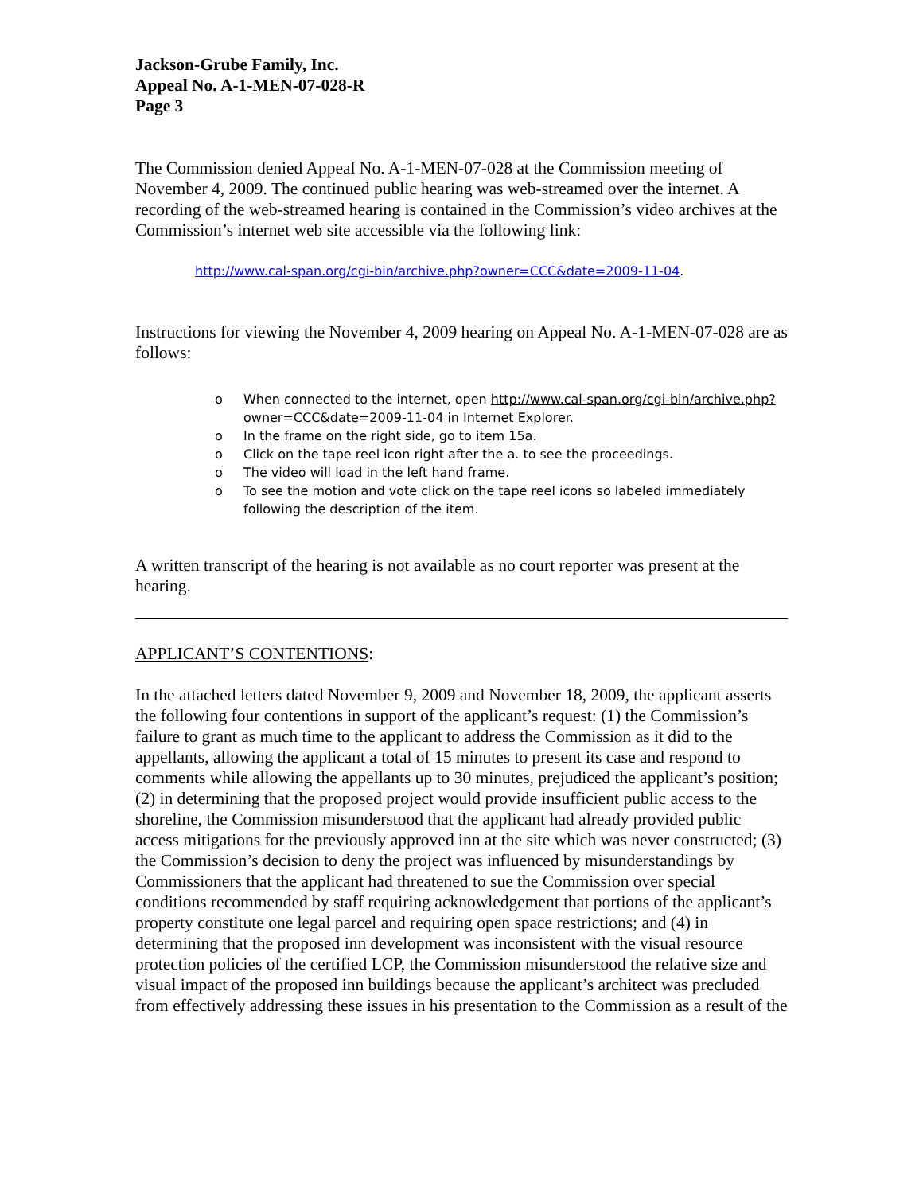Jackson-Grube Family, Inc.
Appeal No. A-1-MEN-07-028-R
Page 3
The Commission denied Appeal No. A-1-MEN-07-028 at the Commission meeting of November 4, 2009. The continued public hearing was web-streamed over the internet. A recording of the web-streamed hearing is contained in the Commission’s video archives at the Commission’s internet web site accessible via the following link:
http://www.cal-span.org/cgi-bin/archive.php?owner=CCC&date=2009-11-04.
Instructions for viewing the November 4, 2009 hearing on Appeal No. A-1-MEN-07-028 are as follows:
o When connected to the internet, open http://www.cal-span.org/cgi-bin/archive.php?owner=CCC&date=2009-11-04 in Internet Explorer.
o In the frame on the right side, go to item 15a.
o Click on the tape reel icon right after the a. to see the proceedings.
o The video will load in the left hand frame.
o To see the motion and vote click on the tape reel icons so labeled immediately following the description of the item.
A written transcript of the hearing is not available as no court reporter was present at the hearing.
APPLICANT’S CONTENTIONS:
In the attached letters dated November 9, 2009 and November 18, 2009, the applicant asserts the following four contentions in support of the applicant’s request: (1) the Commission’s failure to grant as much time to the applicant to address the Commission as it did to the appellants, allowing the applicant a total of 15 minutes to present its case and respond to comments while allowing the appellants up to 30 minutes, prejudiced the applicant’s position; (2) in determining that the proposed project would provide insufficient public access to the shoreline, the Commission misunderstood that the applicant had already provided public access mitigations for the previously approved inn at the site which was never constructed; (3) the Commission’s decision to deny the project was influenced by misunderstandings by Commissioners that the applicant had threatened to sue the Commission over special conditions recommended by staff requiring acknowledgement that portions of the applicant’s property constitute one legal parcel and requiring open space restrictions; and (4) in determining that the proposed inn development was inconsistent with the visual resource protection policies of the certified LCP, the Commission misunderstood the relative size and visual impact of the proposed inn buildings because the applicant’s architect was precluded from effectively addressing these issues in his presentation to the Commission as a result of the